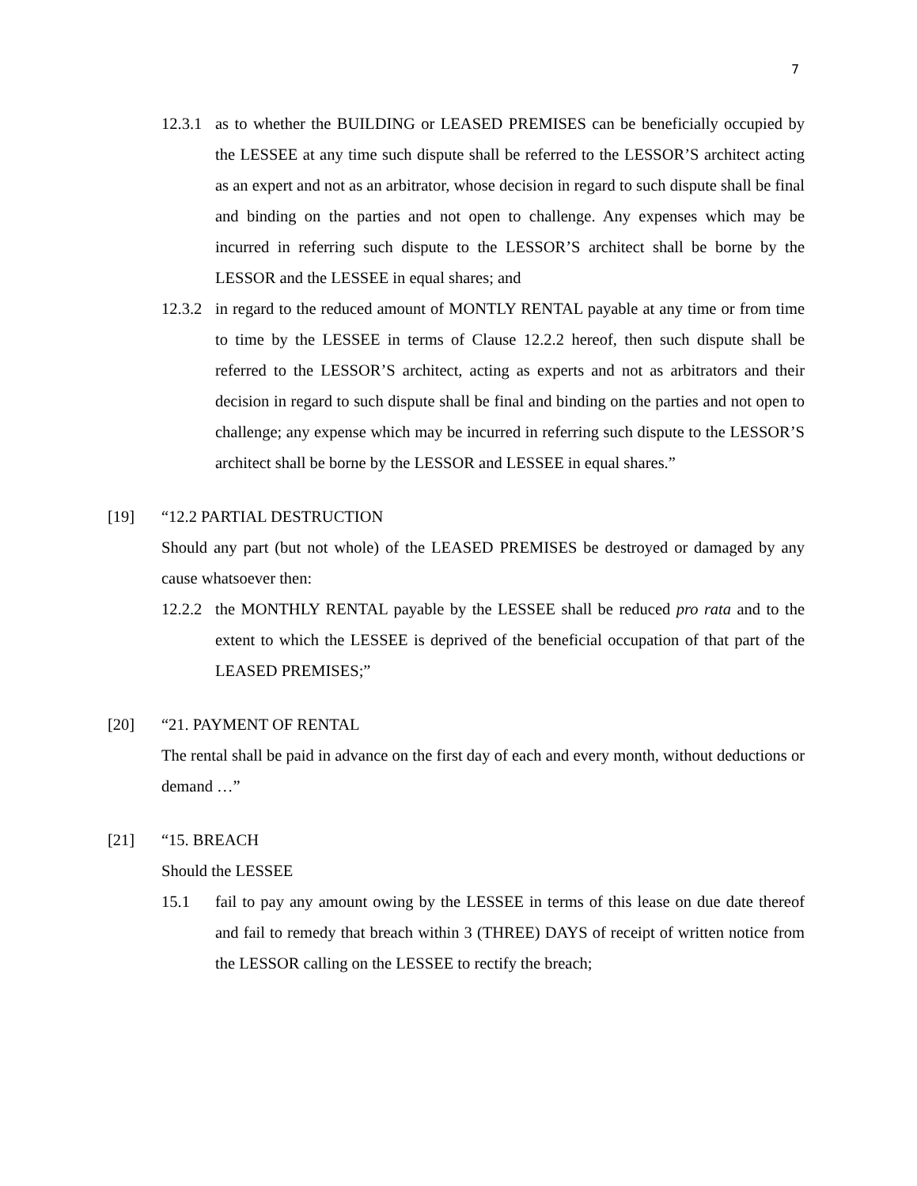7
12.3.1
as to whether the BUILDING or LEASED PREMISES can be beneficially occupied by the LESSEE at any time such dispute shall be referred to the LESSOR’S architect acting as an expert and not as an arbitrator, whose decision in regard to such dispute shall be final and binding on the parties and not open to challenge. Any expenses which may be incurred in referring such dispute to the LESSOR’S architect shall be borne by the LESSOR and the LESSEE in equal shares; and
12.3.2
in regard to the reduced amount of MONTLY RENTAL payable at any time or from time to time by the LESSEE in terms of Clause 12.2.2 hereof, then such dispute shall be referred to the LESSOR’S architect, acting as experts and not as arbitrators and their decision in regard to such dispute shall be final and binding on the parties and not open to challenge; any expense which may be incurred in referring such dispute to the LESSOR’S architect shall be borne by the LESSOR and LESSEE in equal shares.”
[19] “12.2 PARTIAL DESTRUCTION
Should any part (but not whole) of the LEASED PREMISES be destroyed or damaged by any cause whatsoever then:
12.2.2
the MONTHLY RENTAL payable by the LESSEE shall be reduced pro rata and to the extent to which the LESSEE is deprived of the beneficial occupation of that part of the LEASED PREMISES;”
[20] “21. PAYMENT OF RENTAL
The rental shall be paid in advance on the first day of each and every month, without deductions or demand …”
[21] “15. BREACH
Should the LESSEE
15.1 fail to pay any amount owing by the LESSEE in terms of this lease on due date thereof and fail to remedy that breach within 3 (THREE) DAYS of receipt of written notice from the LESSOR calling on the LESSEE to rectify the breach;